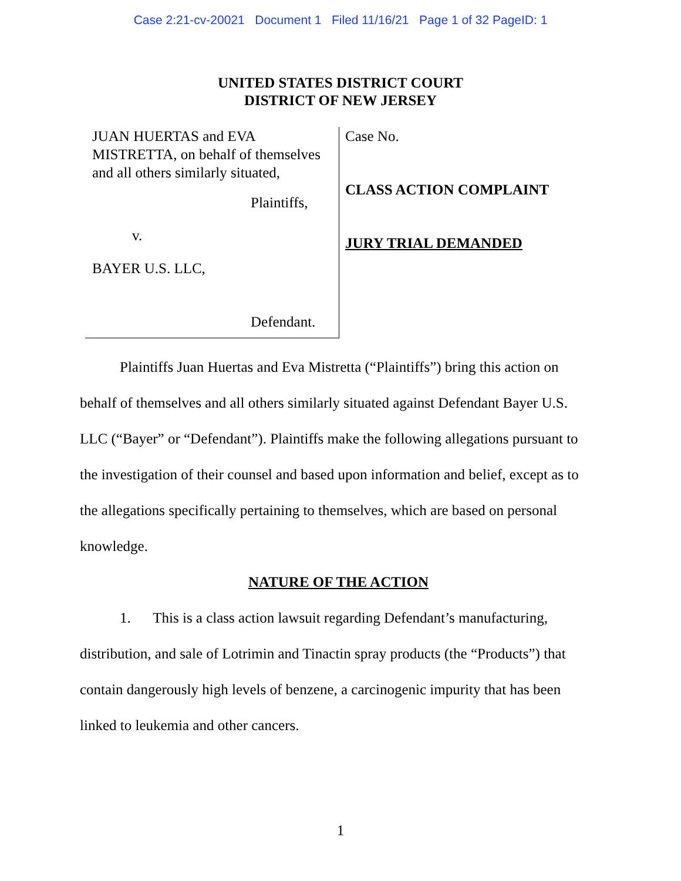Case 2:21-cv-20021 Document 1 Filed 11/16/21 Page 1 of 32 PageID: 1
UNITED STATES DISTRICT COURT
DISTRICT OF NEW JERSEY
JUAN HUERTAS and EVA MISTRETTA, on behalf of themselves and all others similarly situated,
Plaintiffs,
v.
BAYER U.S. LLC,
Defendant.
Case No.
CLASS ACTION COMPLAINT
JURY TRIAL DEMANDED
Plaintiffs Juan Huertas and Eva Mistretta (“Plaintiffs”) bring this action on behalf of themselves and all others similarly situated against Defendant Bayer U.S. LLC (“Bayer” or “Defendant”). Plaintiffs make the following allegations pursuant to the investigation of their counsel and based upon information and belief, except as to the allegations specifically pertaining to themselves, which are based on personal knowledge.
NATURE OF THE ACTION
1. This is a class action lawsuit regarding Defendant’s manufacturing, distribution, and sale of Lotrimin and Tinactin spray products (the “Products”) that contain dangerously high levels of benzene, a carcinogenic impurity that has been linked to leukemia and other cancers.
1